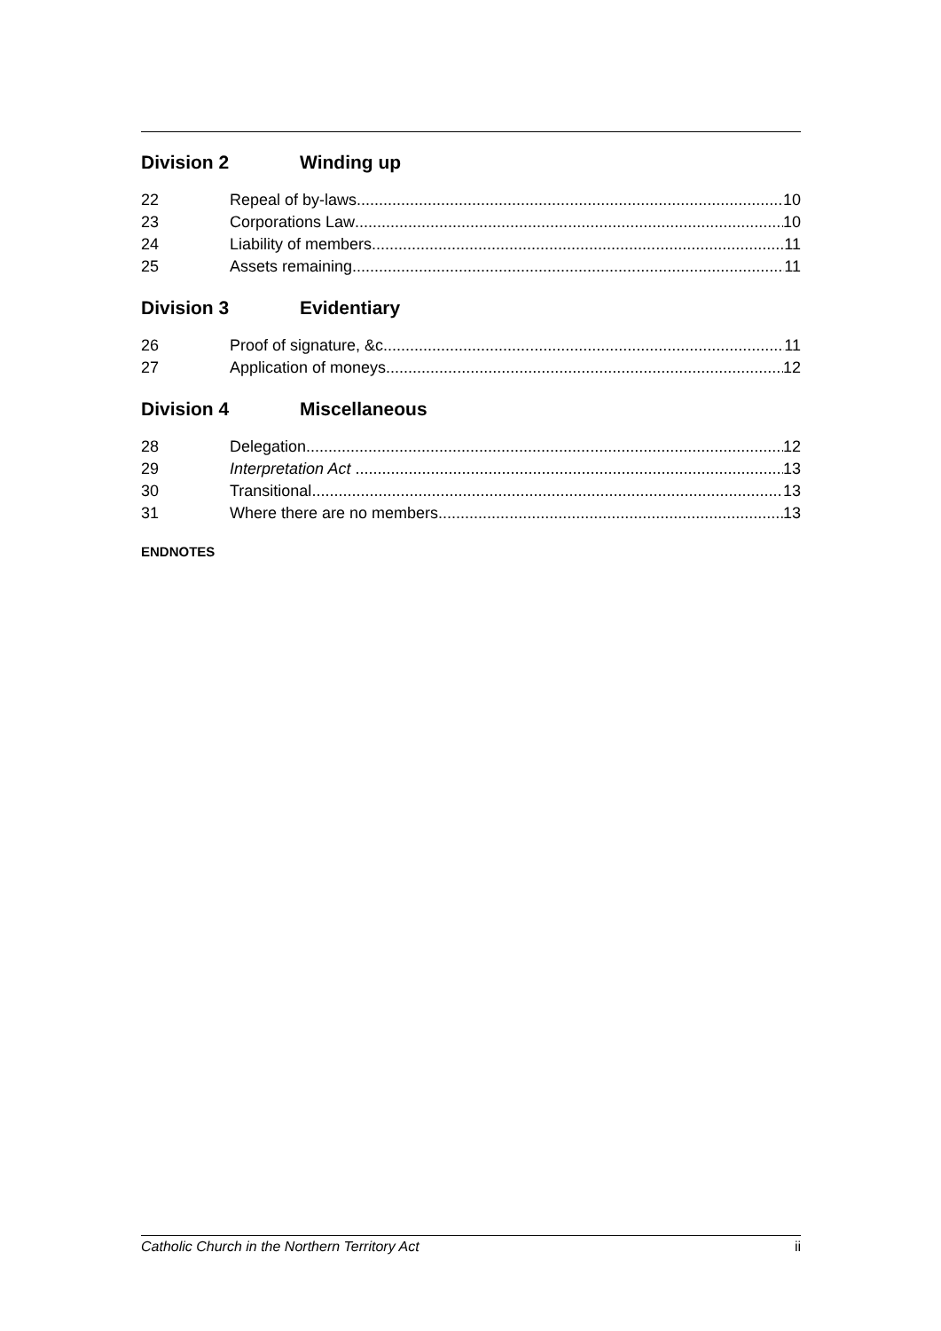Division 2 Winding up
22 Repeal of by-laws 10
23 Corporations Law 10
24 Liability of members 11
25 Assets remaining 11
Division 3 Evidentiary
26 Proof of signature, &c. 11
27 Application of moneys 12
Division 4 Miscellaneous
28 Delegation 12
29 Interpretation Act 13
30 Transitional 13
31 Where there are no members 13
ENDNOTES
Catholic Church in the Northern Territory Act ii